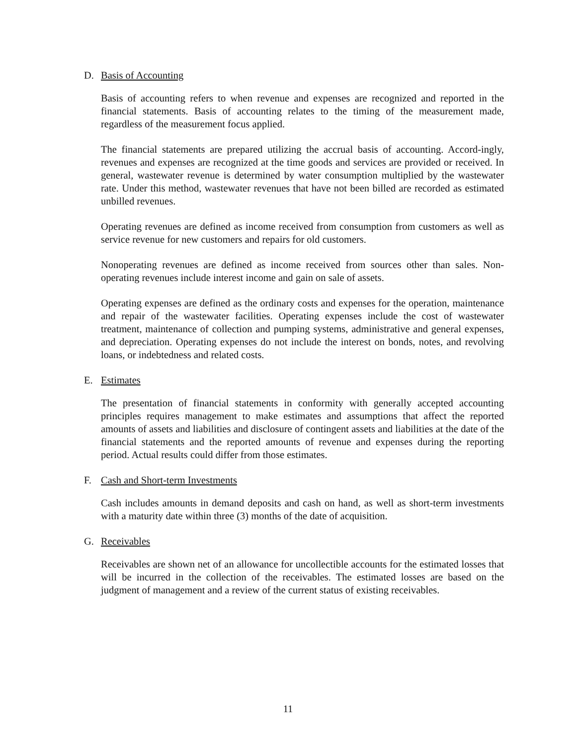D. Basis of Accounting
Basis of accounting refers to when revenue and expenses are recognized and reported in the financial statements. Basis of accounting relates to the timing of the measurement made, regardless of the measurement focus applied.
The financial statements are prepared utilizing the accrual basis of accounting. Accord-ingly, revenues and expenses are recognized at the time goods and services are provided or received. In general, wastewater revenue is determined by water consumption multiplied by the wastewater rate. Under this method, wastewater revenues that have not been billed are recorded as estimated unbilled revenues.
Operating revenues are defined as income received from consumption from customers as well as service revenue for new customers and repairs for old customers.
Nonoperating revenues are defined as income received from sources other than sales. Non-operating revenues include interest income and gain on sale of assets.
Operating expenses are defined as the ordinary costs and expenses for the operation, maintenance and repair of the wastewater facilities. Operating expenses include the cost of wastewater treatment, maintenance of collection and pumping systems, administrative and general expenses, and depreciation. Operating expenses do not include the interest on bonds, notes, and revolving loans, or indebtedness and related costs.
E. Estimates
The presentation of financial statements in conformity with generally accepted accounting principles requires management to make estimates and assumptions that affect the reported amounts of assets and liabilities and disclosure of contingent assets and liabilities at the date of the financial statements and the reported amounts of revenue and expenses during the reporting period. Actual results could differ from those estimates.
F. Cash and Short-term Investments
Cash includes amounts in demand deposits and cash on hand, as well as short-term investments with a maturity date within three (3) months of the date of acquisition.
G. Receivables
Receivables are shown net of an allowance for uncollectible accounts for the estimated losses that will be incurred in the collection of the receivables. The estimated losses are based on the judgment of management and a review of the current status of existing receivables.
11